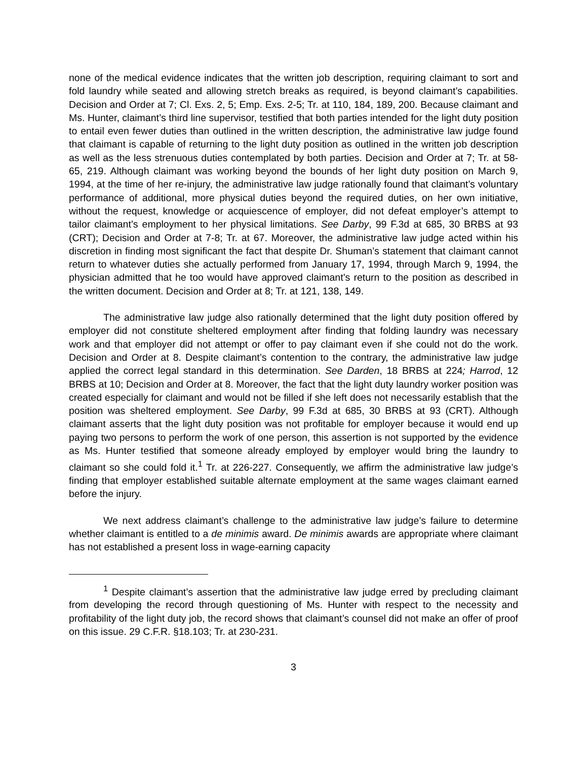none of the medical evidence indicates that the written job description, requiring claimant to sort and fold laundry while seated and allowing stretch breaks as required, is beyond claimant’s capabilities. Decision and Order at 7; Cl. Exs. 2, 5; Emp. Exs. 2-5; Tr. at 110, 184, 189, 200. Because claimant and Ms. Hunter, claimant’s third line supervisor, testified that both parties intended for the light duty position to entail even fewer duties than outlined in the written description, the administrative law judge found that claimant is capable of returning to the light duty position as outlined in the written job description as well as the less strenuous duties contemplated by both parties. Decision and Order at 7; Tr. at 58-65, 219. Although claimant was working beyond the bounds of her light duty position on March 9, 1994, at the time of her re-injury, the administrative law judge rationally found that claimant’s voluntary performance of additional, more physical duties beyond the required duties, on her own initiative, without the request, knowledge or acquiescence of employer, did not defeat employer’s attempt to tailor claimant’s employment to her physical limitations. See Darby, 99 F.3d at 685, 30 BRBS at 93 (CRT); Decision and Order at 7-8; Tr. at 67. Moreover, the administrative law judge acted within his discretion in finding most significant the fact that despite Dr. Shuman’s statement that claimant cannot return to whatever duties she actually performed from January 17, 1994, through March 9, 1994, the physician admitted that he too would have approved claimant’s return to the position as described in the written document. Decision and Order at 8; Tr. at 121, 138, 149.
The administrative law judge also rationally determined that the light duty position offered by employer did not constitute sheltered employment after finding that folding laundry was necessary work and that employer did not attempt or offer to pay claimant even if she could not do the work. Decision and Order at 8. Despite claimant’s contention to the contrary, the administrative law judge applied the correct legal standard in this determination. See Darden, 18 BRBS at 224; Harrod, 12 BRBS at 10; Decision and Order at 8. Moreover, the fact that the light duty laundry worker position was created especially for claimant and would not be filled if she left does not necessarily establish that the position was sheltered employment. See Darby, 99 F.3d at 685, 30 BRBS at 93 (CRT). Although claimant asserts that the light duty position was not profitable for employer because it would end up paying two persons to perform the work of one person, this assertion is not supported by the evidence as Ms. Hunter testified that someone already employed by employer would bring the laundry to claimant so she could fold it.<sup>1</sup> Tr. at 226-227. Consequently, we affirm the administrative law judge’s finding that employer established suitable alternate employment at the same wages claimant earned before the injury.
We next address claimant’s challenge to the administrative law judge’s failure to determine whether claimant is entitled to a de minimis award. De minimis awards are appropriate where claimant has not established a present loss in wage-earning capacity
<sup>1</sup> Despite claimant’s assertion that the administrative law judge erred by precluding claimant from developing the record through questioning of Ms. Hunter with respect to the necessity and profitability of the light duty job, the record shows that claimant’s counsel did not make an offer of proof on this issue. 29 C.F.R. §18.103; Tr. at 230-231.
3